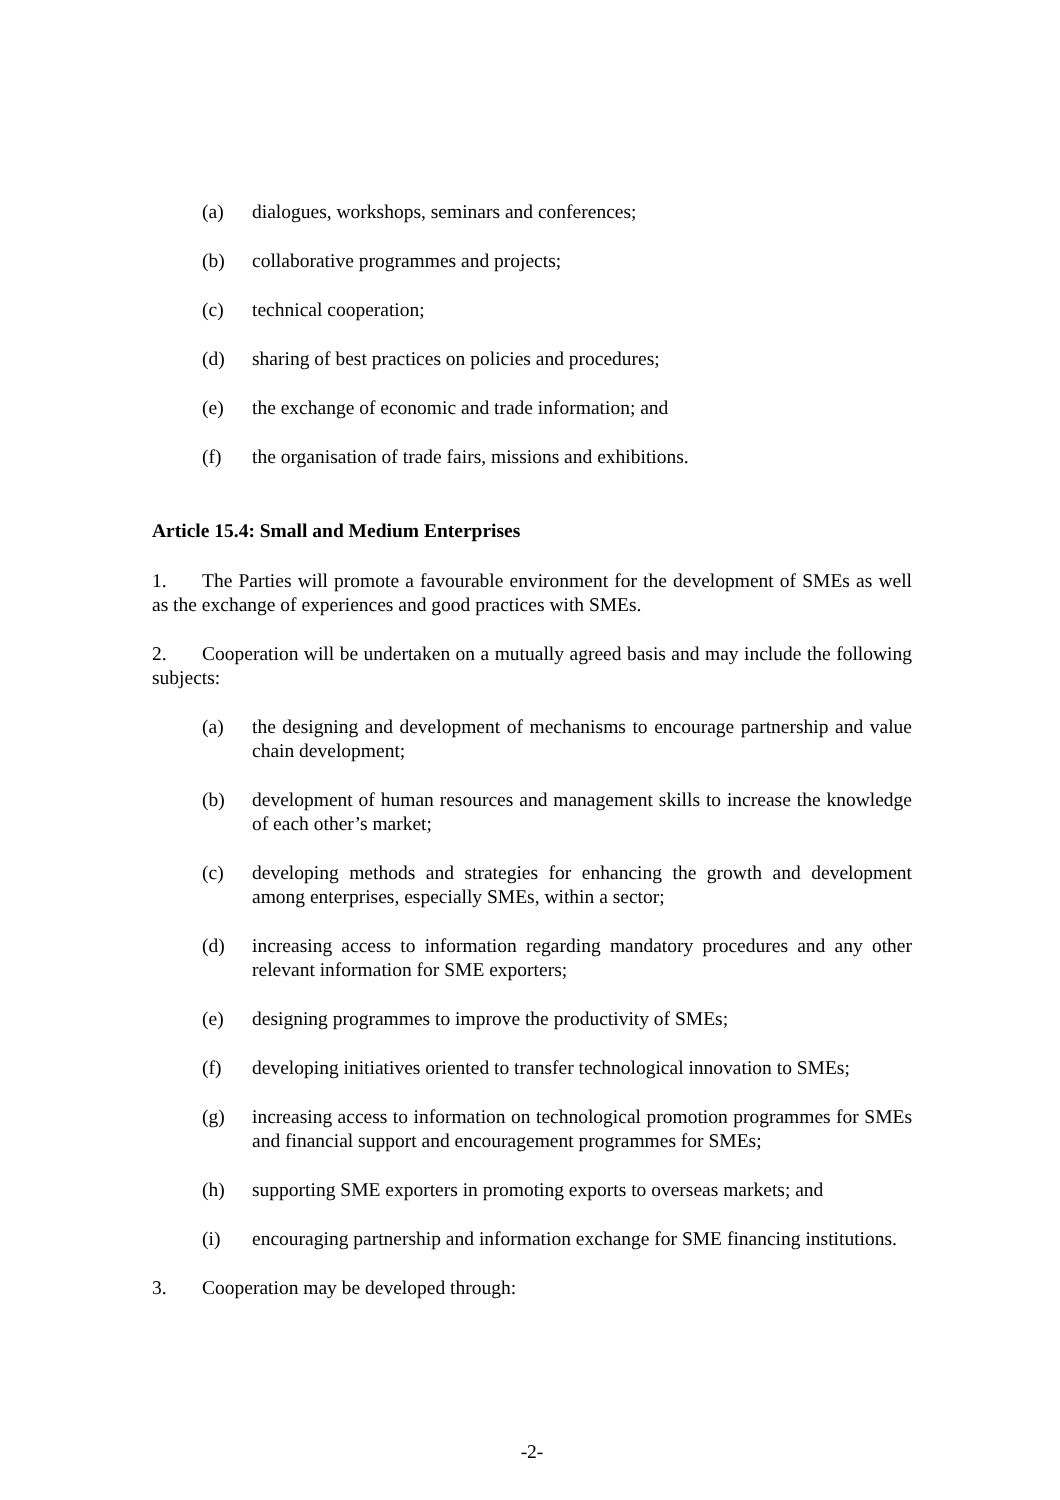(a) dialogues, workshops, seminars and conferences;
(b) collaborative programmes and projects;
(c) technical cooperation;
(d) sharing of best practices on policies and procedures;
(e) the exchange of economic and trade information; and
(f) the organisation of trade fairs, missions and exhibitions.
Article 15.4: Small and Medium Enterprises
1. The Parties will promote a favourable environment for the development of SMEs as well as the exchange of experiences and good practices with SMEs.
2. Cooperation will be undertaken on a mutually agreed basis and may include the following subjects:
(a) the designing and development of mechanisms to encourage partnership and value chain development;
(b) development of human resources and management skills to increase the knowledge of each other’s market;
(c) developing methods and strategies for enhancing the growth and development among enterprises, especially SMEs, within a sector;
(d) increasing access to information regarding mandatory procedures and any other relevant information for SME exporters;
(e) designing programmes to improve the productivity of SMEs;
(f) developing initiatives oriented to transfer technological innovation to SMEs;
(g) increasing access to information on technological promotion programmes for SMEs and financial support and encouragement programmes for SMEs;
(h) supporting SME exporters in promoting exports to overseas markets; and
(i) encouraging partnership and information exchange for SME financing institutions.
3. Cooperation may be developed through:
-2-